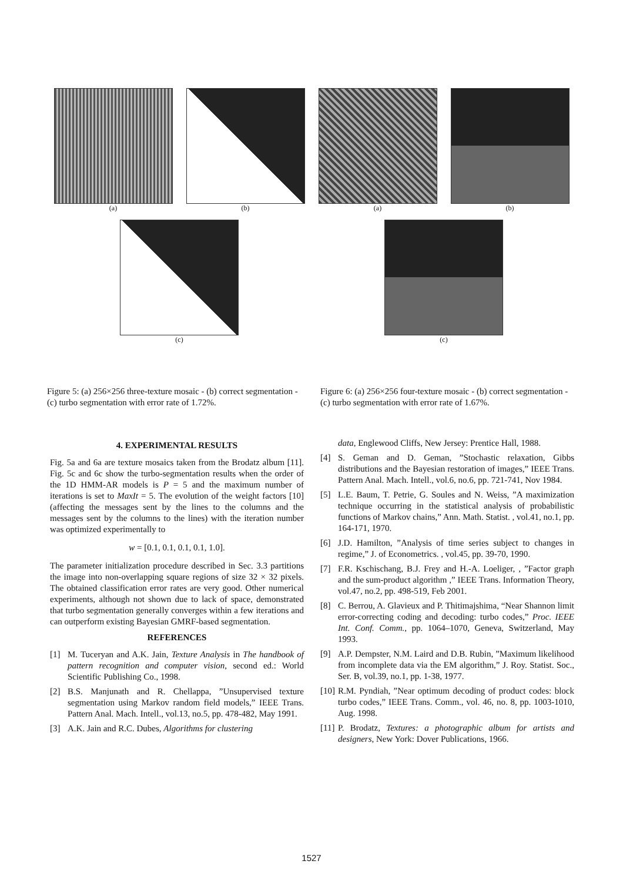(a) (b) (a) (b)
(c) (c)
Figure 5: (a) 256×256 three-texture mosaic - (b) correct segmentation - (c) turbo segmentation with error rate of 1.72%.
Figure 6: (a) 256×256 four-texture mosaic - (b) correct segmentation - (c) turbo segmentation with error rate of 1.67%.
4. EXPERIMENTAL RESULTS
Fig. 5a and 6a are texture mosaics taken from the Brodatz album [11]. Fig. 5c and 6c show the turbo-segmentation results when the order of the 1D HMM-AR models is P = 5 and the maximum number of iterations is set to MaxIt = 5. The evolution of the weight factors [10] (affecting the messages sent by the lines to the columns and the messages sent by the columns to the lines) with the iteration number was optimized experimentally to
w = [0.1, 0.1, 0.1, 0.1, 1.0].
The parameter initialization procedure described in Sec. 3.3 partitions the image into non-overlapping square regions of size 32 × 32 pixels. The obtained classification error rates are very good. Other numerical experiments, although not shown due to lack of space, demonstrated that turbo segmentation generally converges within a few iterations and can outperform existing Bayesian GMRF-based segmentation.
REFERENCES
[1] M. Tuceryan and A.K. Jain, Texture Analysis in The handbook of pattern recognition and computer vision, second ed.: World Scientific Publishing Co., 1998.
[2] B.S. Manjunath and R. Chellappa, ”Unsupervised texture segmentation using Markov random field models,” IEEE Trans. Pattern Anal. Mach. Intell., vol.13, no.5, pp. 478-482, May 1991.
[3] A.K. Jain and R.C. Dubes, Algorithms for clustering
data, Englewood Cliffs, New Jersey: Prentice Hall, 1988.
[4] S. Geman and D. Geman, ”Stochastic relaxation, Gibbs distributions and the Bayesian restoration of images,” IEEE Trans. Pattern Anal. Mach. Intell., vol.6, no.6, pp. 721-741, Nov 1984.
[5] L.E. Baum, T. Petrie, G. Soules and N. Weiss, ”A maximization technique occurring in the statistical analysis of probabilistic functions of Markov chains,” Ann. Math. Statist. , vol.41, no.1, pp. 164-171, 1970.
[6] J.D. Hamilton, ”Analysis of time series subject to changes in regime,” J. of Econometrics. , vol.45, pp. 39-70, 1990.
[7] F.R. Kschischang, B.J. Frey and H.-A. Loeliger, , ”Factor graph and the sum-product algorithm ,” IEEE Trans. Information Theory, vol.47, no.2, pp. 498-519, Feb 2001.
[8] C. Berrou, A. Glavieux and P. Thitimajshima, “Near Shannon limit error-correcting coding and decoding: turbo codes,” Proc. IEEE Int. Conf. Comm., pp. 1064–1070, Geneva, Switzerland, May 1993.
[9] A.P. Dempster, N.M. Laird and D.B. Rubin, ”Maximum likelihood from incomplete data via the EM algorithm,” J. Roy. Statist. Soc., Ser. B, vol.39, no.1, pp. 1-38, 1977.
[10] R.M. Pyndiah, ”Near optimum decoding of product codes: block turbo codes,” IEEE Trans. Comm., vol. 46, no. 8, pp. 1003-1010, Aug. 1998.
[11] P. Brodatz, Textures: a photographic album for artists and designers, New York: Dover Publications, 1966.
1527